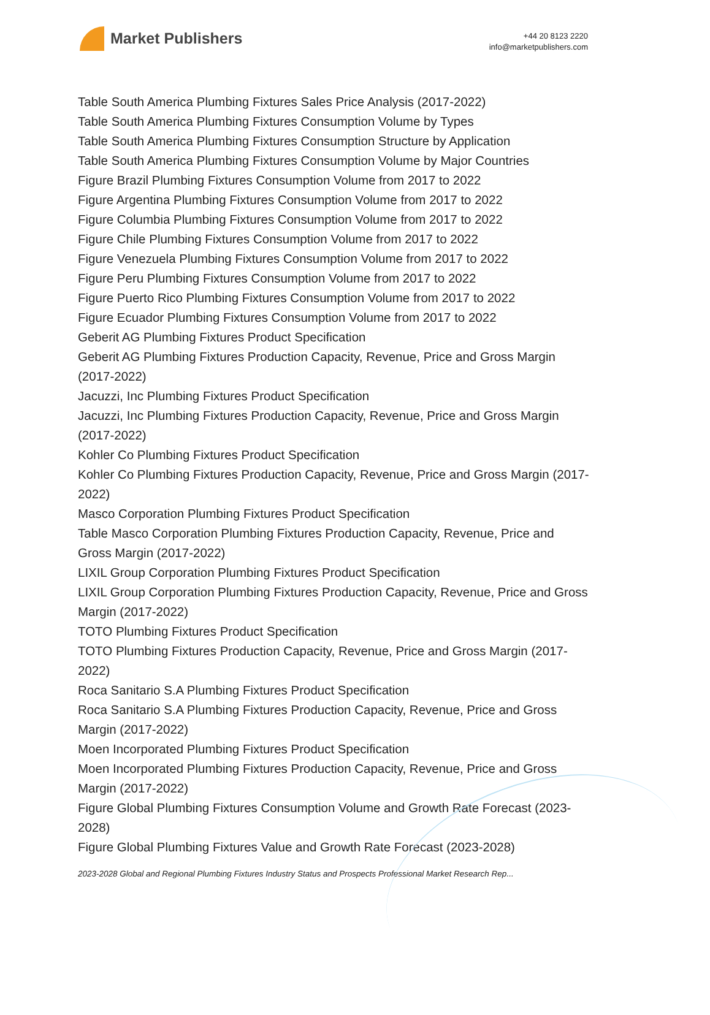Market Publishers
+44 20 8123 2220
info@marketpublishers.com
Table South America Plumbing Fixtures Sales Price Analysis (2017-2022)
Table South America Plumbing Fixtures Consumption Volume by Types
Table South America Plumbing Fixtures Consumption Structure by Application
Table South America Plumbing Fixtures Consumption Volume by Major Countries
Figure Brazil Plumbing Fixtures Consumption Volume from 2017 to 2022
Figure Argentina Plumbing Fixtures Consumption Volume from 2017 to 2022
Figure Columbia Plumbing Fixtures Consumption Volume from 2017 to 2022
Figure Chile Plumbing Fixtures Consumption Volume from 2017 to 2022
Figure Venezuela Plumbing Fixtures Consumption Volume from 2017 to 2022
Figure Peru Plumbing Fixtures Consumption Volume from 2017 to 2022
Figure Puerto Rico Plumbing Fixtures Consumption Volume from 2017 to 2022
Figure Ecuador Plumbing Fixtures Consumption Volume from 2017 to 2022
Geberit AG Plumbing Fixtures Product Specification
Geberit AG Plumbing Fixtures Production Capacity, Revenue, Price and Gross Margin (2017-2022)
Jacuzzi, Inc Plumbing Fixtures Product Specification
Jacuzzi, Inc Plumbing Fixtures Production Capacity, Revenue, Price and Gross Margin (2017-2022)
Kohler Co Plumbing Fixtures Product Specification
Kohler Co Plumbing Fixtures Production Capacity, Revenue, Price and Gross Margin (2017-2022)
Masco Corporation Plumbing Fixtures Product Specification
Table Masco Corporation Plumbing Fixtures Production Capacity, Revenue, Price and Gross Margin (2017-2022)
LIXIL Group Corporation Plumbing Fixtures Product Specification
LIXIL Group Corporation Plumbing Fixtures Production Capacity, Revenue, Price and Gross Margin (2017-2022)
TOTO Plumbing Fixtures Product Specification
TOTO Plumbing Fixtures Production Capacity, Revenue, Price and Gross Margin (2017-2022)
Roca Sanitario S.A Plumbing Fixtures Product Specification
Roca Sanitario S.A Plumbing Fixtures Production Capacity, Revenue, Price and Gross Margin (2017-2022)
Moen Incorporated Plumbing Fixtures Product Specification
Moen Incorporated Plumbing Fixtures Production Capacity, Revenue, Price and Gross Margin (2017-2022)
Figure Global Plumbing Fixtures Consumption Volume and Growth Rate Forecast (2023-2028)
Figure Global Plumbing Fixtures Value and Growth Rate Forecast (2023-2028)
2023-2028 Global and Regional Plumbing Fixtures Industry Status and Prospects Professional Market Research Rep...